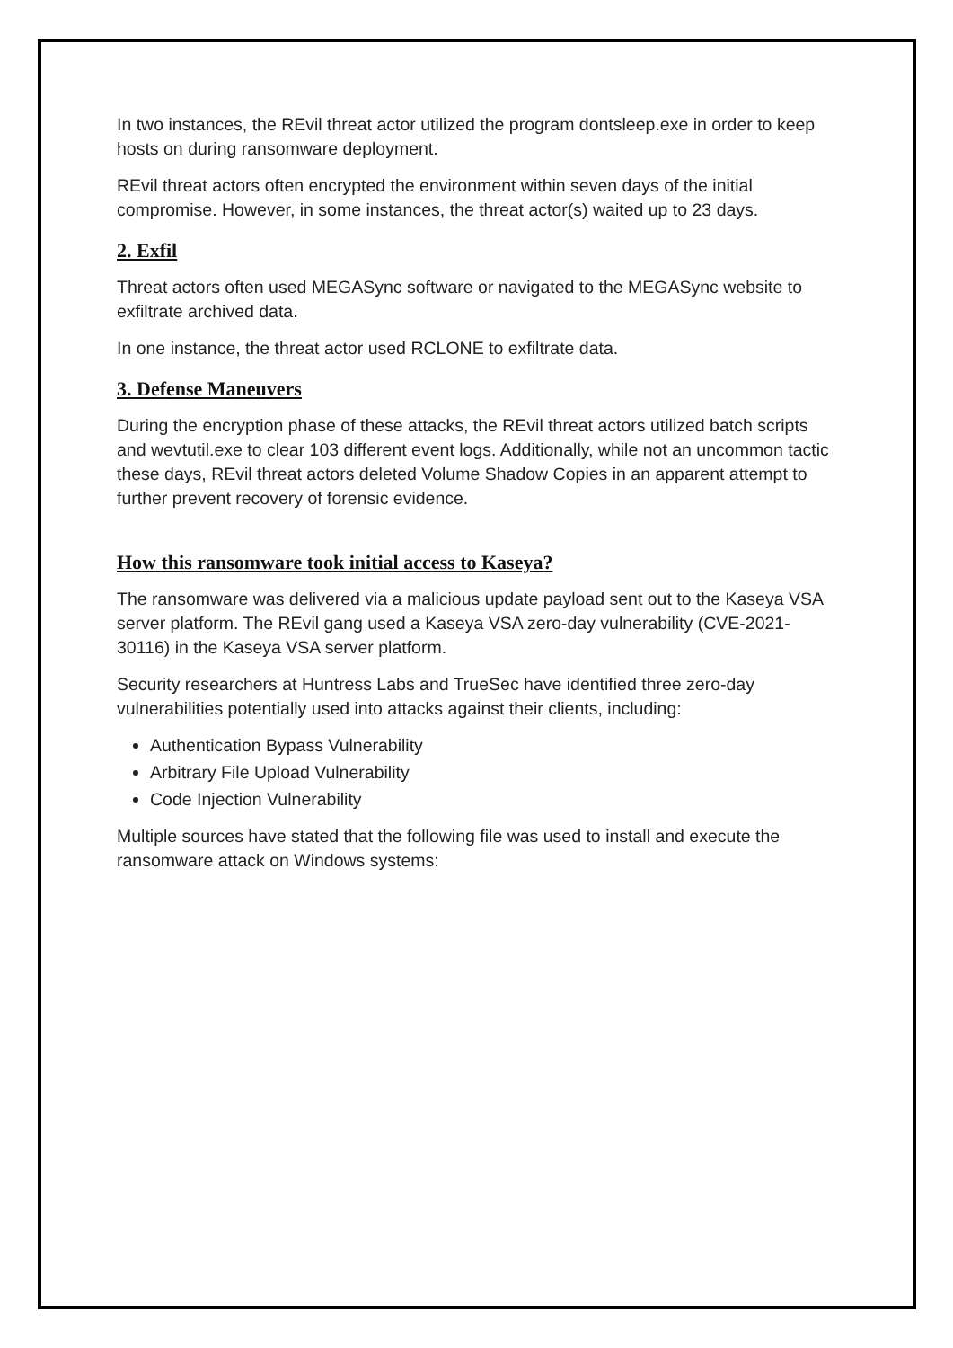In two instances, the REvil threat actor utilized the program dontsleep.exe in order to keep hosts on during ransomware deployment.
REvil threat actors often encrypted the environment within seven days of the initial compromise. However, in some instances, the threat actor(s) waited up to 23 days.
2. Exfil
Threat actors often used MEGASync software or navigated to the MEGASync website to exfiltrate archived data.
In one instance, the threat actor used RCLONE to exfiltrate data.
3. Defense Maneuvers
During the encryption phase of these attacks, the REvil threat actors utilized batch scripts and wevtutil.exe to clear 103 different event logs. Additionally, while not an uncommon tactic these days, REvil threat actors deleted Volume Shadow Copies in an apparent attempt to further prevent recovery of forensic evidence.
How this ransomware took initial access to Kaseya?
The ransomware was delivered via a malicious update payload sent out to the Kaseya VSA server platform. The REvil gang used a Kaseya VSA zero-day vulnerability (CVE-2021-30116) in the Kaseya VSA server platform.
Security researchers at Huntress Labs and TrueSec have identified three zero-day vulnerabilities potentially used into attacks against their clients, including:
Authentication Bypass Vulnerability
Arbitrary File Upload Vulnerability
Code Injection Vulnerability
Multiple sources have stated that the following file was used to install and execute the ransomware attack on Windows systems: